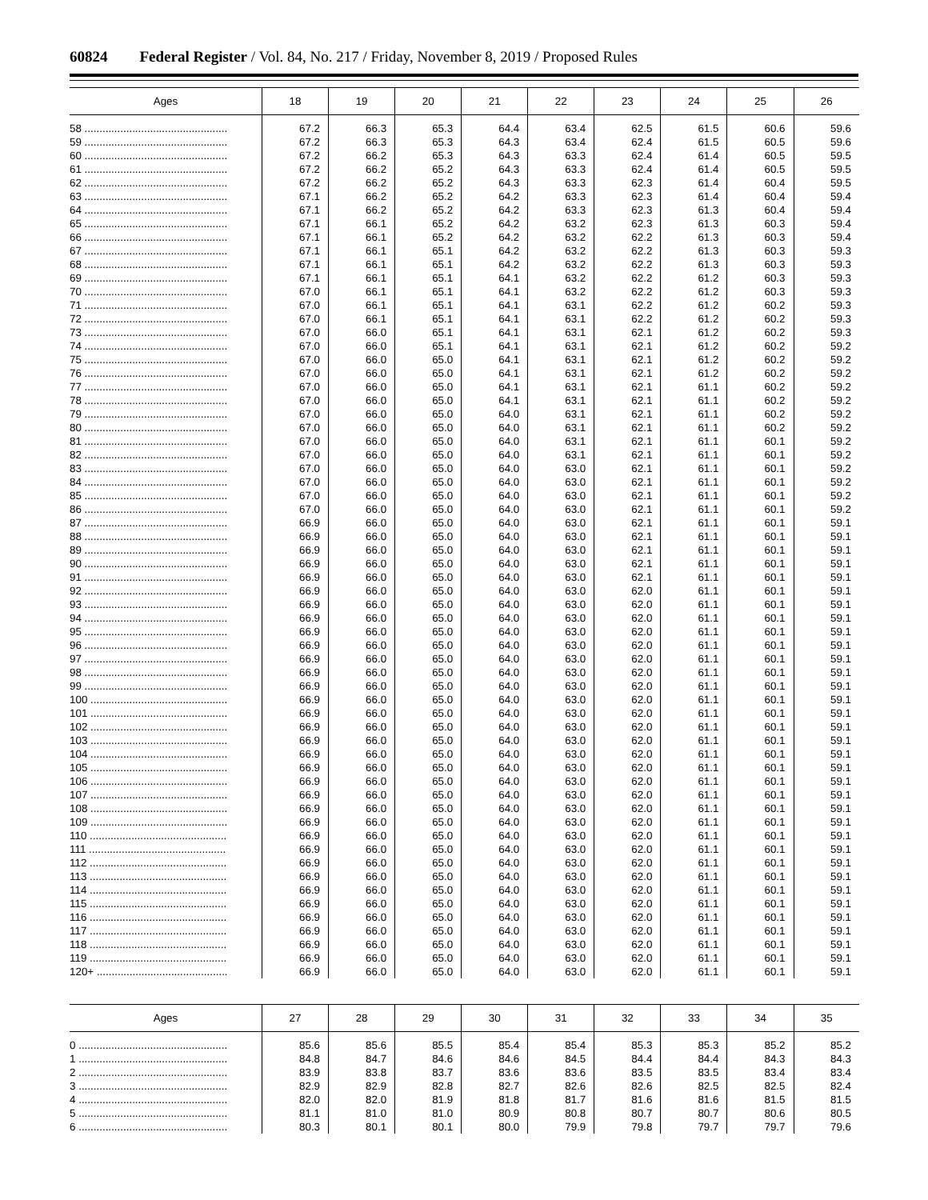60824 Federal Register / Vol. 84, No. 217 / Friday, November 8, 2019 / Proposed Rules
| Ages | 18 | 19 | 20 | 21 | 22 | 23 | 24 | 25 | 26 |
| --- | --- | --- | --- | --- | --- | --- | --- | --- | --- |
| 58 ................................................ | 67.2 | 66.3 | 65.3 | 64.4 | 63.4 | 62.5 | 61.5 | 60.6 | 59.6 |
| 59 ................................................ | 67.2 | 66.3 | 65.3 | 64.3 | 63.4 | 62.4 | 61.5 | 60.5 | 59.6 |
| 60 ................................................ | 67.2 | 66.2 | 65.3 | 64.3 | 63.3 | 62.4 | 61.4 | 60.5 | 59.5 |
| 61 ................................................ | 67.2 | 66.2 | 65.2 | 64.3 | 63.3 | 62.4 | 61.4 | 60.5 | 59.5 |
| 62 ................................................ | 67.2 | 66.2 | 65.2 | 64.3 | 63.3 | 62.3 | 61.4 | 60.4 | 59.5 |
| 63 ................................................ | 67.1 | 66.2 | 65.2 | 64.2 | 63.3 | 62.3 | 61.4 | 60.4 | 59.4 |
| 64 ................................................ | 67.1 | 66.2 | 65.2 | 64.2 | 63.3 | 62.3 | 61.3 | 60.4 | 59.4 |
| 65 ................................................ | 67.1 | 66.1 | 65.2 | 64.2 | 63.2 | 62.3 | 61.3 | 60.3 | 59.4 |
| 66 ................................................ | 67.1 | 66.1 | 65.2 | 64.2 | 63.2 | 62.2 | 61.3 | 60.3 | 59.4 |
| 67 ................................................ | 67.1 | 66.1 | 65.1 | 64.2 | 63.2 | 62.2 | 61.3 | 60.3 | 59.3 |
| 68 ................................................ | 67.1 | 66.1 | 65.1 | 64.2 | 63.2 | 62.2 | 61.3 | 60.3 | 59.3 |
| 69 ................................................ | 67.1 | 66.1 | 65.1 | 64.1 | 63.2 | 62.2 | 61.2 | 60.3 | 59.3 |
| 70 ................................................ | 67.0 | 66.1 | 65.1 | 64.1 | 63.2 | 62.2 | 61.2 | 60.3 | 59.3 |
| 71 ................................................ | 67.0 | 66.1 | 65.1 | 64.1 | 63.1 | 62.2 | 61.2 | 60.2 | 59.3 |
| 72 ................................................ | 67.0 | 66.1 | 65.1 | 64.1 | 63.1 | 62.2 | 61.2 | 60.2 | 59.3 |
| 73 ................................................ | 67.0 | 66.0 | 65.1 | 64.1 | 63.1 | 62.1 | 61.2 | 60.2 | 59.3 |
| 74 ................................................ | 67.0 | 66.0 | 65.1 | 64.1 | 63.1 | 62.1 | 61.2 | 60.2 | 59.2 |
| 75 ................................................ | 67.0 | 66.0 | 65.0 | 64.1 | 63.1 | 62.1 | 61.2 | 60.2 | 59.2 |
| 76 ................................................ | 67.0 | 66.0 | 65.0 | 64.1 | 63.1 | 62.1 | 61.2 | 60.2 | 59.2 |
| 77 ................................................ | 67.0 | 66.0 | 65.0 | 64.1 | 63.1 | 62.1 | 61.1 | 60.2 | 59.2 |
| 78 ................................................ | 67.0 | 66.0 | 65.0 | 64.1 | 63.1 | 62.1 | 61.1 | 60.2 | 59.2 |
| 79 ................................................ | 67.0 | 66.0 | 65.0 | 64.0 | 63.1 | 62.1 | 61.1 | 60.2 | 59.2 |
| 80 ................................................ | 67.0 | 66.0 | 65.0 | 64.0 | 63.1 | 62.1 | 61.1 | 60.2 | 59.2 |
| 81 ................................................ | 67.0 | 66.0 | 65.0 | 64.0 | 63.1 | 62.1 | 61.1 | 60.1 | 59.2 |
| 82 ................................................ | 67.0 | 66.0 | 65.0 | 64.0 | 63.1 | 62.1 | 61.1 | 60.1 | 59.2 |
| 83 ................................................ | 67.0 | 66.0 | 65.0 | 64.0 | 63.0 | 62.1 | 61.1 | 60.1 | 59.2 |
| 84 ................................................ | 67.0 | 66.0 | 65.0 | 64.0 | 63.0 | 62.1 | 61.1 | 60.1 | 59.2 |
| 85 ................................................ | 67.0 | 66.0 | 65.0 | 64.0 | 63.0 | 62.1 | 61.1 | 60.1 | 59.2 |
| 86 ................................................ | 67.0 | 66.0 | 65.0 | 64.0 | 63.0 | 62.1 | 61.1 | 60.1 | 59.2 |
| 87 ................................................ | 66.9 | 66.0 | 65.0 | 64.0 | 63.0 | 62.1 | 61.1 | 60.1 | 59.1 |
| 88 ................................................ | 66.9 | 66.0 | 65.0 | 64.0 | 63.0 | 62.1 | 61.1 | 60.1 | 59.1 |
| 89 ................................................ | 66.9 | 66.0 | 65.0 | 64.0 | 63.0 | 62.1 | 61.1 | 60.1 | 59.1 |
| 90 ................................................ | 66.9 | 66.0 | 65.0 | 64.0 | 63.0 | 62.1 | 61.1 | 60.1 | 59.1 |
| 91 ................................................ | 66.9 | 66.0 | 65.0 | 64.0 | 63.0 | 62.1 | 61.1 | 60.1 | 59.1 |
| 92 ................................................ | 66.9 | 66.0 | 65.0 | 64.0 | 63.0 | 62.0 | 61.1 | 60.1 | 59.1 |
| 93 ................................................ | 66.9 | 66.0 | 65.0 | 64.0 | 63.0 | 62.0 | 61.1 | 60.1 | 59.1 |
| 94 ................................................ | 66.9 | 66.0 | 65.0 | 64.0 | 63.0 | 62.0 | 61.1 | 60.1 | 59.1 |
| 95 ................................................ | 66.9 | 66.0 | 65.0 | 64.0 | 63.0 | 62.0 | 61.1 | 60.1 | 59.1 |
| 96 ................................................ | 66.9 | 66.0 | 65.0 | 64.0 | 63.0 | 62.0 | 61.1 | 60.1 | 59.1 |
| 97 ................................................ | 66.9 | 66.0 | 65.0 | 64.0 | 63.0 | 62.0 | 61.1 | 60.1 | 59.1 |
| 98 ................................................ | 66.9 | 66.0 | 65.0 | 64.0 | 63.0 | 62.0 | 61.1 | 60.1 | 59.1 |
| 99 ................................................ | 66.9 | 66.0 | 65.0 | 64.0 | 63.0 | 62.0 | 61.1 | 60.1 | 59.1 |
| 100 .............................................. | 66.9 | 66.0 | 65.0 | 64.0 | 63.0 | 62.0 | 61.1 | 60.1 | 59.1 |
| 101 .............................................. | 66.9 | 66.0 | 65.0 | 64.0 | 63.0 | 62.0 | 61.1 | 60.1 | 59.1 |
| 102 .............................................. | 66.9 | 66.0 | 65.0 | 64.0 | 63.0 | 62.0 | 61.1 | 60.1 | 59.1 |
| 103 .............................................. | 66.9 | 66.0 | 65.0 | 64.0 | 63.0 | 62.0 | 61.1 | 60.1 | 59.1 |
| 104 .............................................. | 66.9 | 66.0 | 65.0 | 64.0 | 63.0 | 62.0 | 61.1 | 60.1 | 59.1 |
| 105 .............................................. | 66.9 | 66.0 | 65.0 | 64.0 | 63.0 | 62.0 | 61.1 | 60.1 | 59.1 |
| 106 .............................................. | 66.9 | 66.0 | 65.0 | 64.0 | 63.0 | 62.0 | 61.1 | 60.1 | 59.1 |
| 107 .............................................. | 66.9 | 66.0 | 65.0 | 64.0 | 63.0 | 62.0 | 61.1 | 60.1 | 59.1 |
| 108 .............................................. | 66.9 | 66.0 | 65.0 | 64.0 | 63.0 | 62.0 | 61.1 | 60.1 | 59.1 |
| 109 .............................................. | 66.9 | 66.0 | 65.0 | 64.0 | 63.0 | 62.0 | 61.1 | 60.1 | 59.1 |
| 110 .............................................. | 66.9 | 66.0 | 65.0 | 64.0 | 63.0 | 62.0 | 61.1 | 60.1 | 59.1 |
| 111 .............................................. | 66.9 | 66.0 | 65.0 | 64.0 | 63.0 | 62.0 | 61.1 | 60.1 | 59.1 |
| 112 .............................................. | 66.9 | 66.0 | 65.0 | 64.0 | 63.0 | 62.0 | 61.1 | 60.1 | 59.1 |
| 113 .............................................. | 66.9 | 66.0 | 65.0 | 64.0 | 63.0 | 62.0 | 61.1 | 60.1 | 59.1 |
| 114 .............................................. | 66.9 | 66.0 | 65.0 | 64.0 | 63.0 | 62.0 | 61.1 | 60.1 | 59.1 |
| 115 .............................................. | 66.9 | 66.0 | 65.0 | 64.0 | 63.0 | 62.0 | 61.1 | 60.1 | 59.1 |
| 116 .............................................. | 66.9 | 66.0 | 65.0 | 64.0 | 63.0 | 62.0 | 61.1 | 60.1 | 59.1 |
| 117 .............................................. | 66.9 | 66.0 | 65.0 | 64.0 | 63.0 | 62.0 | 61.1 | 60.1 | 59.1 |
| 118 .............................................. | 66.9 | 66.0 | 65.0 | 64.0 | 63.0 | 62.0 | 61.1 | 60.1 | 59.1 |
| 119 .............................................. | 66.9 | 66.0 | 65.0 | 64.0 | 63.0 | 62.0 | 61.1 | 60.1 | 59.1 |
| 120+ ............................................ | 66.9 | 66.0 | 65.0 | 64.0 | 63.0 | 62.0 | 61.1 | 60.1 | 59.1 |
| Ages | 27 | 28 | 29 | 30 | 31 | 32 | 33 | 34 | 35 |
| --- | --- | --- | --- | --- | --- | --- | --- | --- | --- |
| 0 .................................................. | 85.6 | 85.6 | 85.5 | 85.4 | 85.4 | 85.3 | 85.3 | 85.2 | 85.2 |
| 1 .................................................. | 84.8 | 84.7 | 84.6 | 84.6 | 84.5 | 84.4 | 84.4 | 84.3 | 84.3 |
| 2 .................................................. | 83.9 | 83.8 | 83.7 | 83.6 | 83.6 | 83.5 | 83.5 | 83.4 | 83.4 |
| 3 .................................................. | 82.9 | 82.9 | 82.8 | 82.7 | 82.6 | 82.6 | 82.5 | 82.5 | 82.4 |
| 4 .................................................. | 82.0 | 82.0 | 81.9 | 81.8 | 81.7 | 81.6 | 81.6 | 81.5 | 81.5 |
| 5 .................................................. | 81.1 | 81.0 | 81.0 | 80.9 | 80.8 | 80.7 | 80.7 | 80.6 | 80.5 |
| 6 .................................................. | 80.3 | 80.1 | 80.1 | 80.0 | 79.9 | 79.8 | 79.7 | 79.7 | 79.6 |